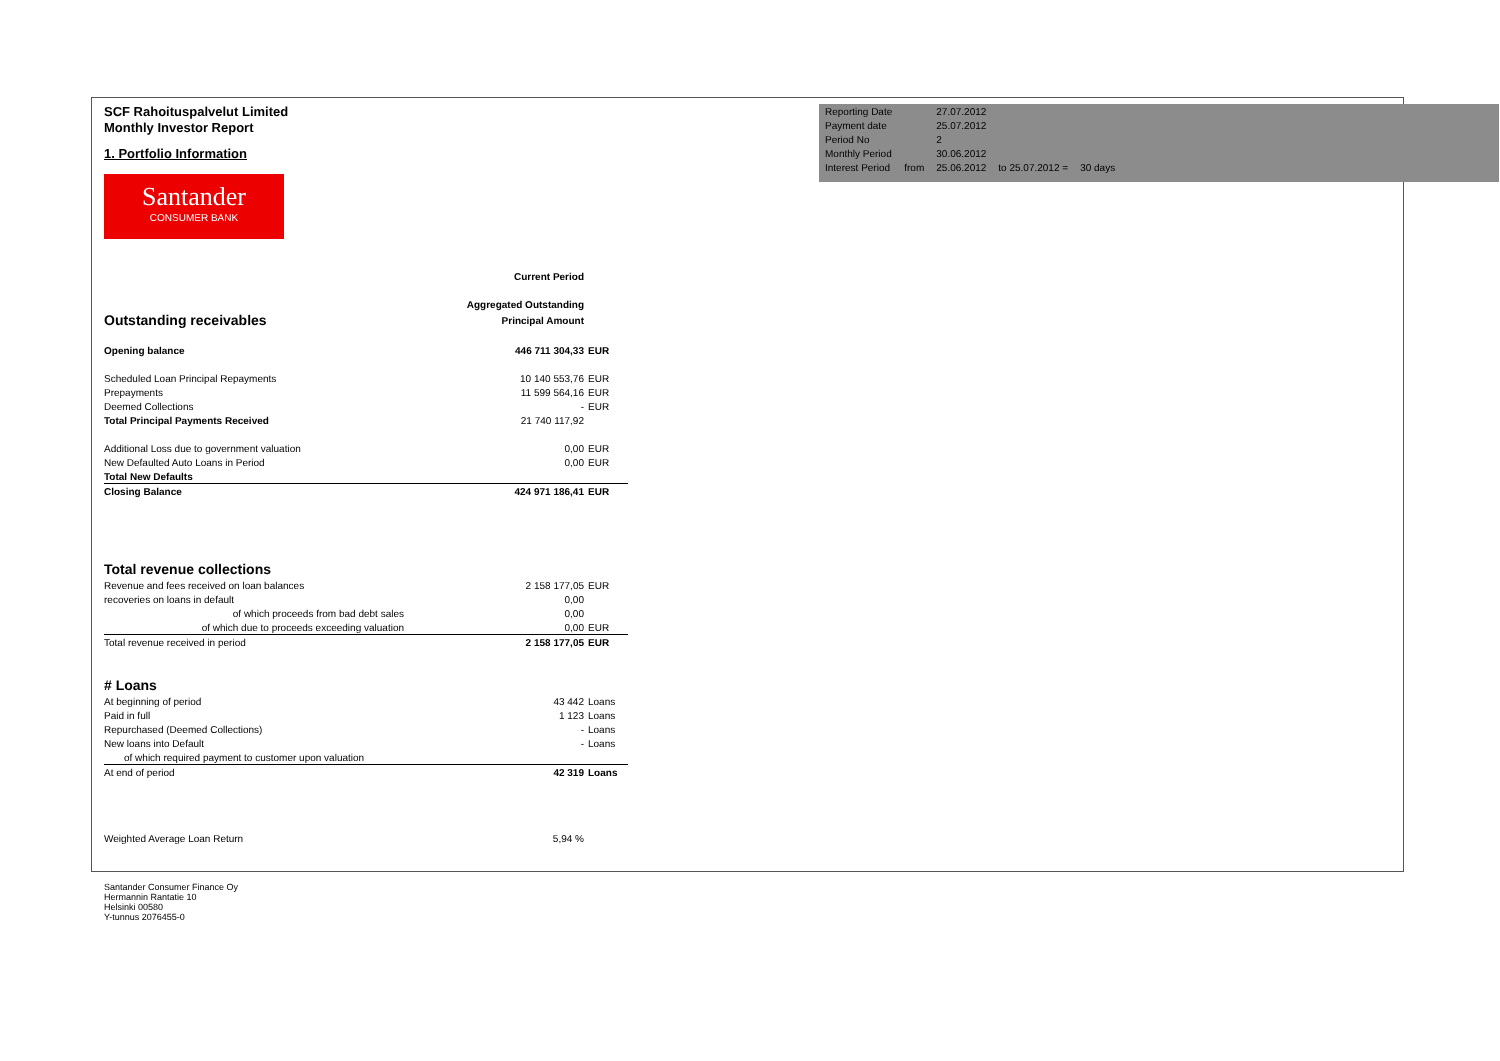SCF Rahoituspalvelut Limited
Monthly Investor Report
1. Portfolio Information
Santander
CONSUMER BANK
| Reporting Date | | 27.07.2012 | | |
| Payment date | | 25.07.2012 | | |
| Period No | | 2 | | |
| Monthly Period | | 30.06.2012 | | |
| Interest Period | from | 25.06.2012 | to 25.07.2012 = | 30 days |
| | Current Period | |
| | Aggregated Outstanding | |
| Outstanding receivables | Principal Amount | |
| Opening balance | 446 711 304,33 | EUR |
| Scheduled Loan Principal Repayments | 10 140 553,76 | EUR |
| Prepayments | 11 599 564,16 | EUR |
| Deemed Collections | - | EUR |
| Total Principal Payments Received | 21 740 117,92 | |
| Additional Loss due to government valuation | 0,00 | EUR |
| New Defaulted Auto Loans in Period | 0,00 | EUR |
| Total New Defaults | | |
| Closing Balance | 424 971 186,41 | EUR |
| Total revenue collections | | |
| Revenue and fees received on loan balances | 2 158 177,05 | EUR |
| recoveries on loans in default | 0,00 | |
| of which proceeds from bad debt sales | 0,00 | |
| of which due to proceeds exceeding valuation | 0,00 | EUR |
| Total revenue received in period | 2 158 177,05 | EUR |
| # Loans | | |
| At beginning of period | 43 442 | Loans |
| Paid in full | 1 123 | Loans |
| Repurchased (Deemed Collections) | - | Loans |
| New loans into Default | - | Loans |
| of which required payment to customer upon valuation | | |
| At end of period | 42 319 | Loans |
| Weighted Average Loan Return | 5,94 % | |
Santander Consumer Finance Oy
Hermannin Rantatie 10
Helsinki 00580
Y-tunnus 2076455-0